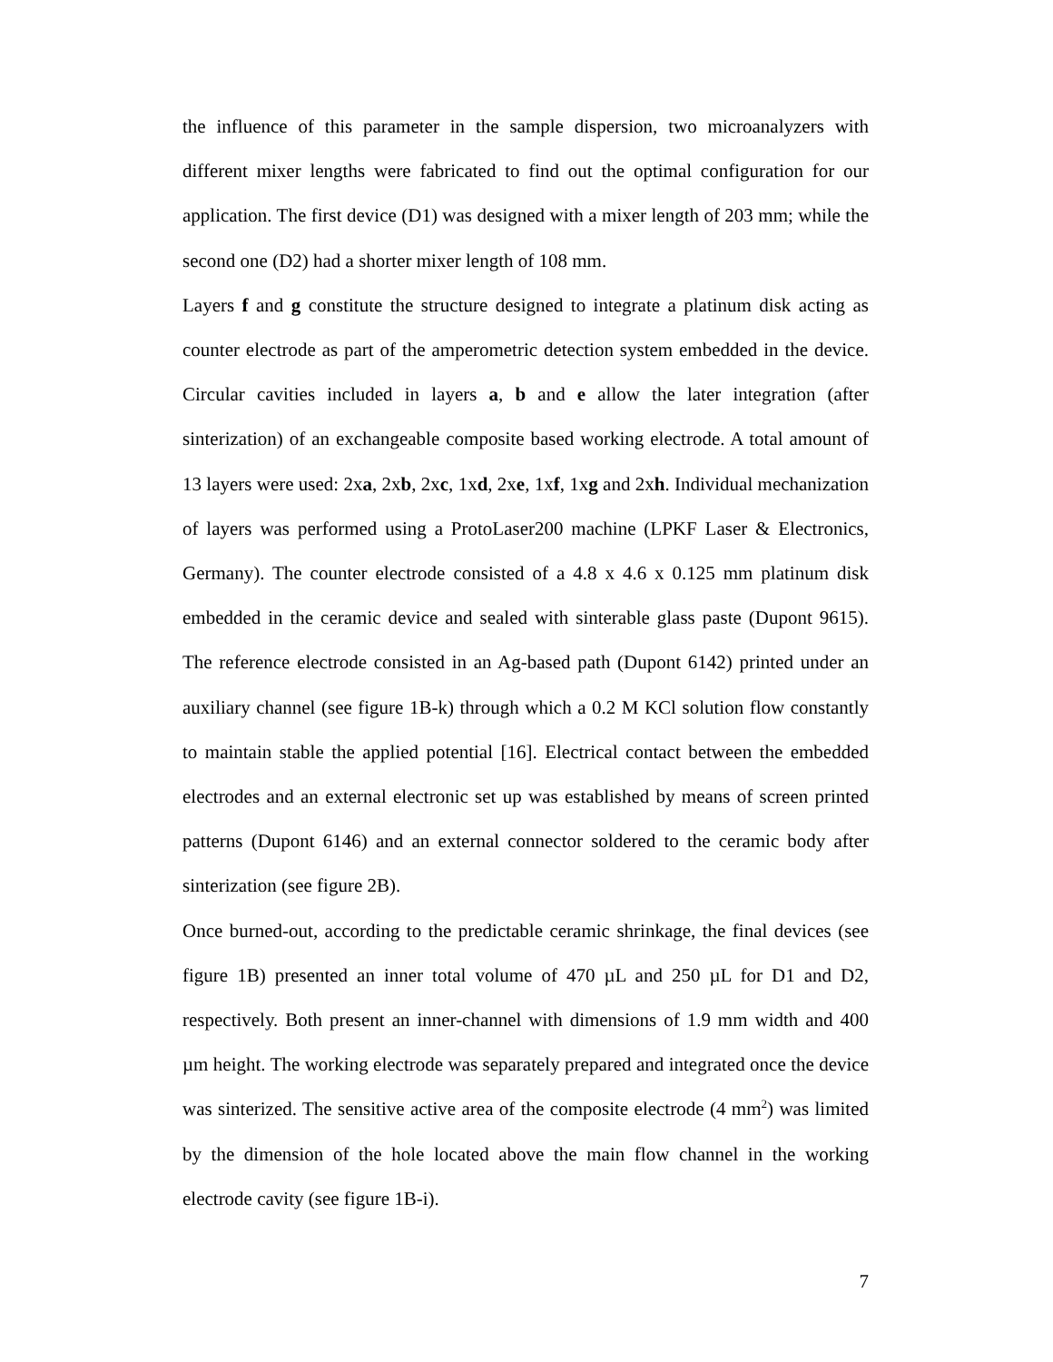the influence of this parameter in the sample dispersion, two microanalyzers with different mixer lengths were fabricated to find out the optimal configuration for our application. The first device (D1) was designed with a mixer length of 203 mm; while the second one (D2) had a shorter mixer length of 108 mm.
Layers f and g constitute the structure designed to integrate a platinum disk acting as counter electrode as part of the amperometric detection system embedded in the device. Circular cavities included in layers a, b and e allow the later integration (after sinterization) of an exchangeable composite based working electrode. A total amount of 13 layers were used: 2xa, 2xb, 2xc, 1xd, 2xe, 1xf, 1xg and 2xh. Individual mechanization of layers was performed using a ProtoLaser200 machine (LPKF Laser & Electronics, Germany). The counter electrode consisted of a 4.8 x 4.6 x 0.125 mm platinum disk embedded in the ceramic device and sealed with sinterable glass paste (Dupont 9615). The reference electrode consisted in an Ag-based path (Dupont 6142) printed under an auxiliary channel (see figure 1B-k) through which a 0.2 M KCl solution flow constantly to maintain stable the applied potential [16]. Electrical contact between the embedded electrodes and an external electronic set up was established by means of screen printed patterns (Dupont 6146) and an external connector soldered to the ceramic body after sinterization (see figure 2B).
Once burned-out, according to the predictable ceramic shrinkage, the final devices (see figure 1B) presented an inner total volume of 470 µL and 250 µL for D1 and D2, respectively. Both present an inner-channel with dimensions of 1.9 mm width and 400 µm height. The working electrode was separately prepared and integrated once the device was sinterized. The sensitive active area of the composite electrode (4 mm<sup>2</sup>) was limited by the dimension of the hole located above the main flow channel in the working electrode cavity (see figure 1B-i).
7